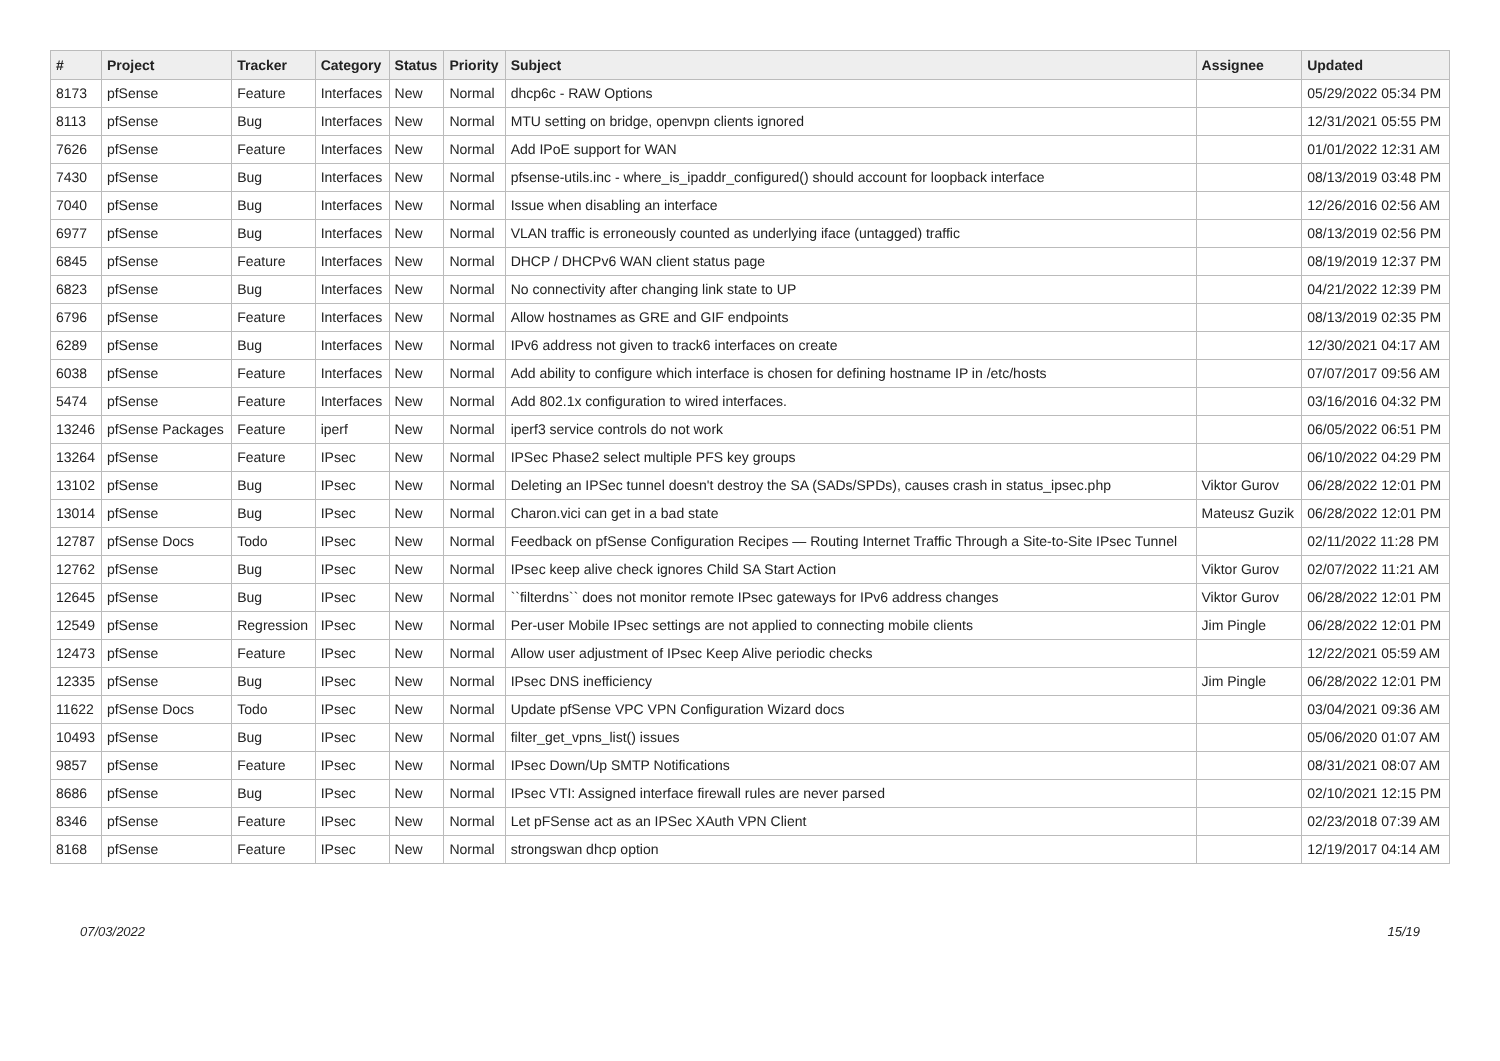| # | Project | Tracker | Category | Status | Priority | Subject | Assignee | Updated |
| --- | --- | --- | --- | --- | --- | --- | --- | --- |
| 8173 | pfSense | Feature | Interfaces | New | Normal | dhcp6c - RAW Options | | 05/29/2022 05:34 PM |
| 8113 | pfSense | Bug | Interfaces | New | Normal | MTU setting on bridge, openvpn clients ignored | | 12/31/2021 05:55 PM |
| 7626 | pfSense | Feature | Interfaces | New | Normal | Add IPoE support for WAN | | 01/01/2022 12:31 AM |
| 7430 | pfSense | Bug | Interfaces | New | Normal | pfsense-utils.inc - where_is_ipaddr_configured() should account for loopback interface | | 08/13/2019 03:48 PM |
| 7040 | pfSense | Bug | Interfaces | New | Normal | Issue when disabling an interface | | 12/26/2016 02:56 AM |
| 6977 | pfSense | Bug | Interfaces | New | Normal | VLAN traffic is erroneously counted as underlying iface (untagged) traffic | | 08/13/2019 02:56 PM |
| 6845 | pfSense | Feature | Interfaces | New | Normal | DHCP / DHCPv6 WAN client status page | | 08/19/2019 12:37 PM |
| 6823 | pfSense | Bug | Interfaces | New | Normal | No connectivity after changing link state to UP | | 04/21/2022 12:39 PM |
| 6796 | pfSense | Feature | Interfaces | New | Normal | Allow hostnames as GRE and GIF endpoints | | 08/13/2019 02:35 PM |
| 6289 | pfSense | Bug | Interfaces | New | Normal | IPv6 address not given to track6 interfaces on create | | 12/30/2021 04:17 AM |
| 6038 | pfSense | Feature | Interfaces | New | Normal | Add ability to configure which interface is chosen for defining hostname IP in /etc/hosts | | 07/07/2017 09:56 AM |
| 5474 | pfSense | Feature | Interfaces | New | Normal | Add 802.1x configuration to wired interfaces. | | 03/16/2016 04:32 PM |
| 13246 | pfSense Packages | Feature | iperf | New | Normal | iperf3 service controls do not work | | 06/05/2022 06:51 PM |
| 13264 | pfSense | Feature | IPsec | New | Normal | IPSec Phase2 select multiple PFS key groups | | 06/10/2022 04:29 PM |
| 13102 | pfSense | Bug | IPsec | New | Normal | Deleting an IPSec tunnel doesn't destroy the SA (SADs/SPDs), causes crash in status_ipsec.php | Viktor Gurov | 06/28/2022 12:01 PM |
| 13014 | pfSense | Bug | IPsec | New | Normal | Charon.vici can get in a bad state | Mateusz Guzik | 06/28/2022 12:01 PM |
| 12787 | pfSense Docs | Todo | IPsec | New | Normal | Feedback on pfSense Configuration Recipes — Routing Internet Traffic Through a Site-to-Site IPsec Tunnel | | 02/11/2022 11:28 PM |
| 12762 | pfSense | Bug | IPsec | New | Normal | IPsec keep alive check ignores Child SA Start Action | Viktor Gurov | 02/07/2022 11:21 AM |
| 12645 | pfSense | Bug | IPsec | New | Normal | ``filterdns`` does not monitor remote IPsec gateways for IPv6 address changes | Viktor Gurov | 06/28/2022 12:01 PM |
| 12549 | pfSense | Regression | IPsec | New | Normal | Per-user Mobile IPsec settings are not applied to connecting mobile clients | Jim Pingle | 06/28/2022 12:01 PM |
| 12473 | pfSense | Feature | IPsec | New | Normal | Allow user adjustment of IPsec Keep Alive periodic checks | | 12/22/2021 05:59 AM |
| 12335 | pfSense | Bug | IPsec | New | Normal | IPsec DNS inefficiency | Jim Pingle | 06/28/2022 12:01 PM |
| 11622 | pfSense Docs | Todo | IPsec | New | Normal | Update pfSense VPC VPN Configuration Wizard docs | | 03/04/2021 09:36 AM |
| 10493 | pfSense | Bug | IPsec | New | Normal | filter_get_vpns_list() issues | | 05/06/2020 01:07 AM |
| 9857 | pfSense | Feature | IPsec | New | Normal | IPsec Down/Up SMTP Notifications | | 08/31/2021 08:07 AM |
| 8686 | pfSense | Bug | IPsec | New | Normal | IPsec VTI: Assigned interface firewall rules are never parsed | | 02/10/2021 12:15 PM |
| 8346 | pfSense | Feature | IPsec | New | Normal | Let pFSense act as an IPSec XAuth VPN Client | | 02/23/2018 07:39 AM |
| 8168 | pfSense | Feature | IPsec | New | Normal | strongswan dhcp option | | 12/19/2017 04:14 AM |
07/03/2022 15/19